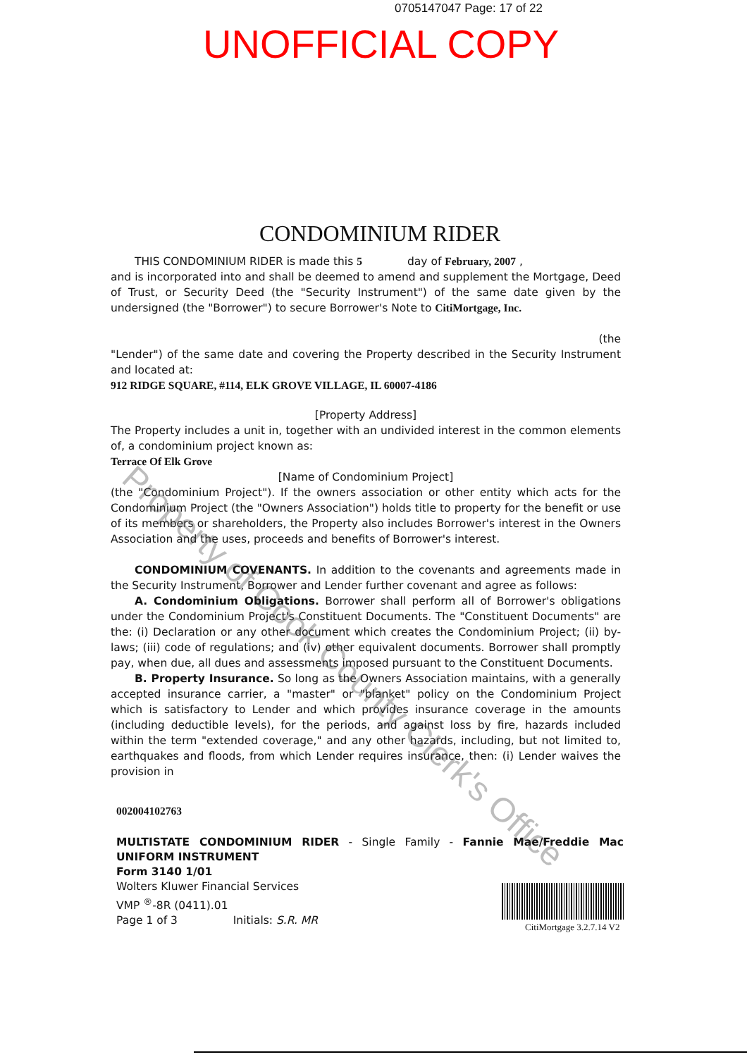0705147047 Page: 17 of 22
UNOFFICIAL COPY
CONDOMINIUM RIDER
THIS CONDOMINIUM RIDER is made this 5 day of February, 2007 ,
and is incorporated into and shall be deemed to amend and supplement the Mortgage, Deed of Trust, or Security Deed (the "Security Instrument") of the same date given by the undersigned (the "Borrower") to secure Borrower's Note to CitiMortgage, Inc.
(the
"Lender") of the same date and covering the Property described in the Security Instrument and located at:
912 RIDGE SQUARE, #114, ELK GROVE VILLAGE, IL 60007-4186
[Property Address]
The Property includes a unit in, together with an undivided interest in the common elements of, a condominium project known as:
Terrace Of Elk Grove
[Name of Condominium Project]
(the "Condominium Project"). If the owners association or other entity which acts for the Condominium Project (the "Owners Association") holds title to property for the benefit or use of its members or shareholders, the Property also includes Borrower's interest in the Owners Association and the uses, proceeds and benefits of Borrower's interest.
CONDOMINIUM COVENANTS. In addition to the covenants and agreements made in the Security Instrument, Borrower and Lender further covenant and agree as follows:
A. Condominium Obligations. Borrower shall perform all of Borrower's obligations under the Condominium Project's Constituent Documents. The "Constituent Documents" are the: (i) Declaration or any other document which creates the Condominium Project; (ii) by-laws; (iii) code of regulations; and (iv) other equivalent documents. Borrower shall promptly pay, when due, all dues and assessments imposed pursuant to the Constituent Documents.
B. Property Insurance. So long as the Owners Association maintains, with a generally accepted insurance carrier, a "master" or "blanket" policy on the Condominium Project which is satisfactory to Lender and which provides insurance coverage in the amounts (including deductible levels), for the periods, and against loss by fire, hazards included within the term "extended coverage," and any other hazards, including, but not limited to, earthquakes and floods, from which Lender requires insurance, then: (i) Lender waives the provision in
002004102763
MULTISTATE CONDOMINIUM RIDER - Single Family - Fannie Mae/Freddie Mac UNIFORM INSTRUMENT
Form 3140 1/01
Wolters Kluwer Financial Services
VMP <sup>®</sup>-8R (0411).01
Page 1 of 3 Initials: S.R. MR
CitiMortgage 3.2.7.14 V2
Property of Cook County Clerk's Office